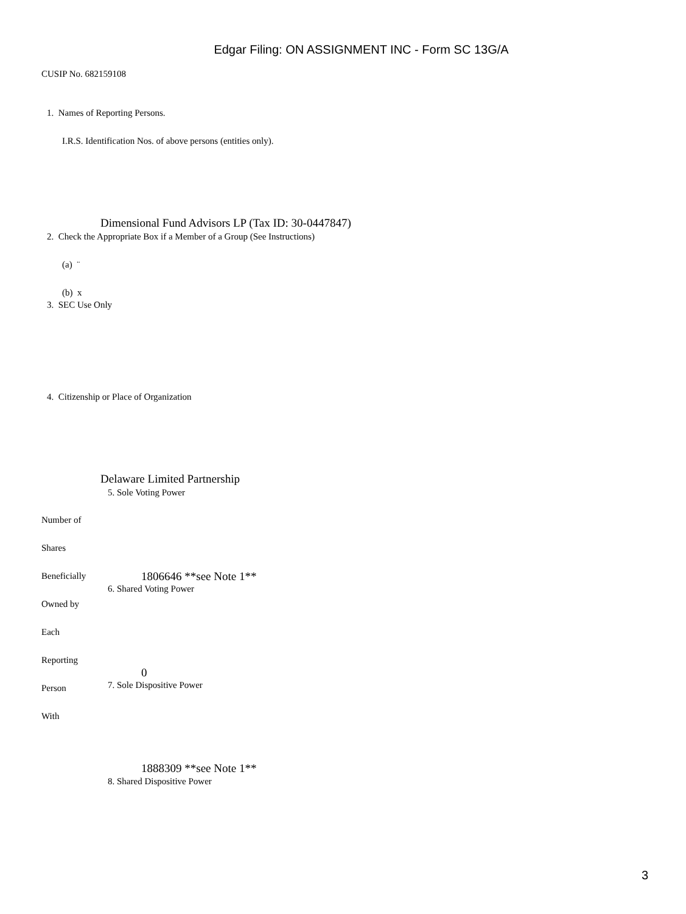Edgar Filing: ON ASSIGNMENT INC - Form SC 13G/A
CUSIP No. 682159108
1. Names of Reporting Persons.
I.R.S. Identification Nos. of above persons (entities only).
Dimensional Fund Advisors LP (Tax ID: 30-0447847)
2. Check the Appropriate Box if a Member of a Group (See Instructions)
(a) ¨
(b) x
3. SEC Use Only
4. Citizenship or Place of Organization
Delaware Limited Partnership
5. Sole Voting Power
Number of
Shares
Beneficially 1806646 **see Note 1**
6. Shared Voting Power
Owned by
Each
Reporting
0
Person 7. Sole Dispositive Power
With
1888309 **see Note 1**
8. Shared Dispositive Power
3